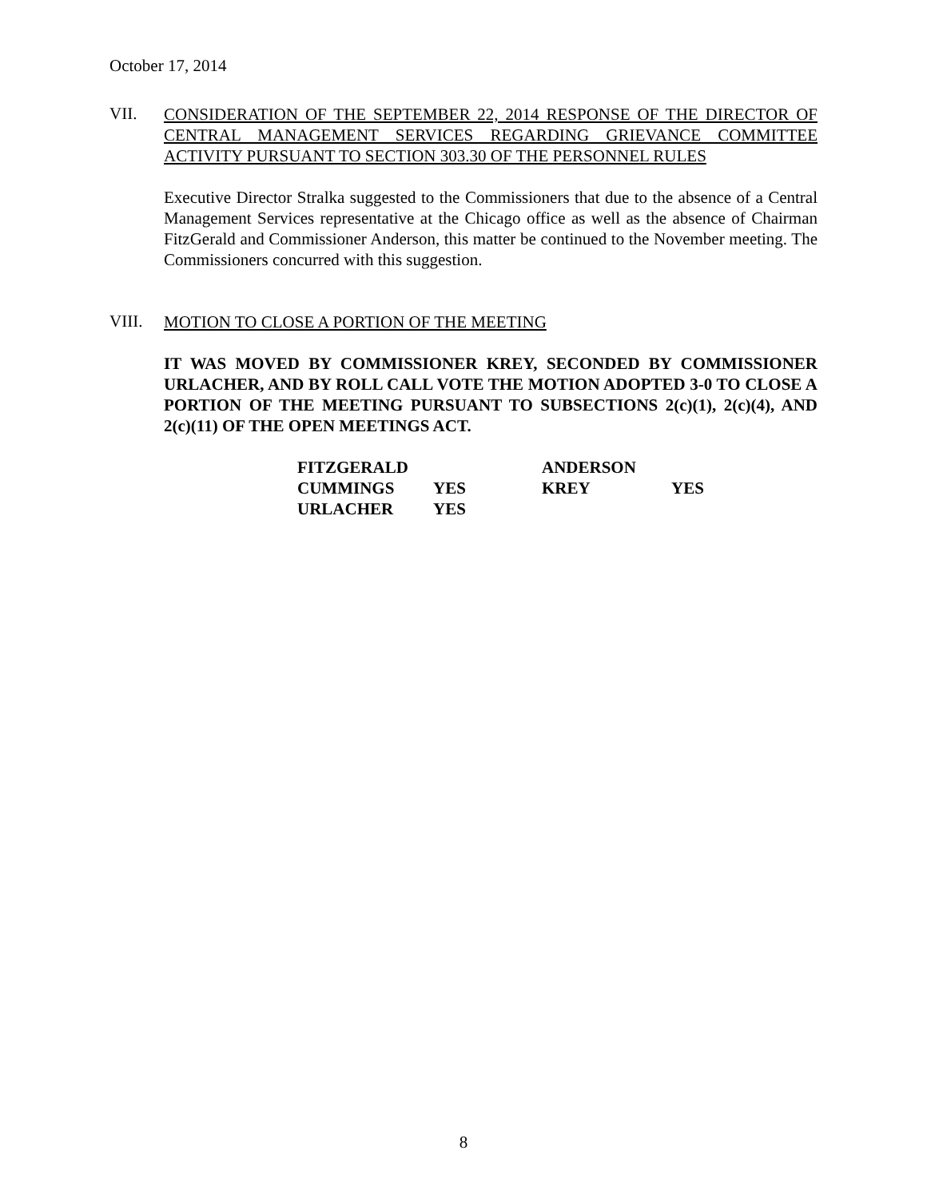October 17, 2014
VII.
CONSIDERATION OF THE SEPTEMBER 22, 2014 RESPONSE OF THE DIRECTOR OF CENTRAL MANAGEMENT SERVICES REGARDING GRIEVANCE COMMITTEE ACTIVITY PURSUANT TO SECTION 303.30 OF THE PERSONNEL RULES
Executive Director Stralka suggested to the Commissioners that due to the absence of a Central Management Services representative at the Chicago office as well as the absence of Chairman FitzGerald and Commissioner Anderson, this matter be continued to the November meeting. The Commissioners concurred with this suggestion.
VIII.
MOTION TO CLOSE A PORTION OF THE MEETING
IT WAS MOVED BY COMMISSIONER KREY, SECONDED BY COMMISSIONER URLACHER, AND BY ROLL CALL VOTE THE MOTION ADOPTED 3-0 TO CLOSE A PORTION OF THE MEETING PURSUANT TO SUBSECTIONS 2(c)(1), 2(c)(4), AND 2(c)(11) OF THE OPEN MEETINGS ACT.
| FITZGERALD | | ANDERSON | |
| CUMMINGS | YES | KREY | YES |
| URLACHER | YES | | |
8